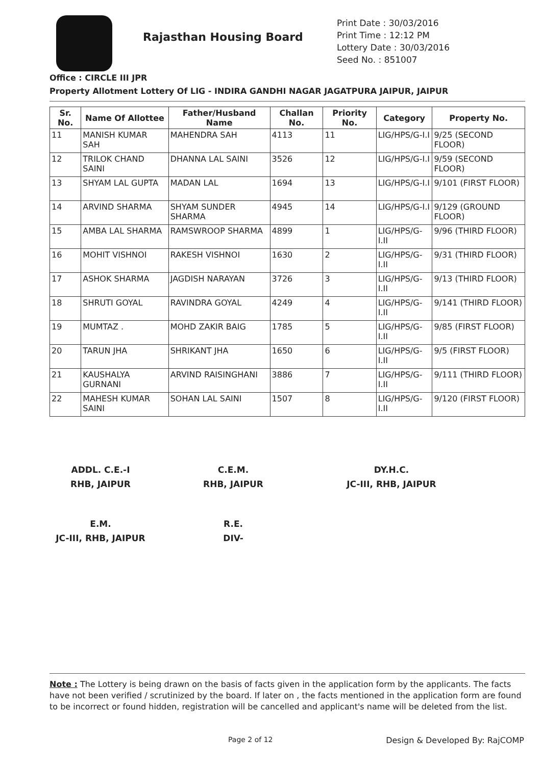Rajasthan Housing Board
Print Date : 30/03/2016
Print Time : 12:12 PM
Lottery Date : 30/03/2016
Seed No. : 851007
Office : CIRCLE III JPR
Property Allotment Lottery Of LIG - INDIRA GANDHI NAGAR JAGATPURA JAIPUR, JAIPUR
| Sr. No. | Name Of Allottee | Father/Husband Name | Challan No. | Priority No. | Category | Property No. |
| --- | --- | --- | --- | --- | --- | --- |
| 11 | MANISH KUMAR SAH | MAHENDRA SAH | 4113 | 11 | LIG/HPS/G-I.I | 9/25 (SECOND FLOOR) |
| 12 | TRILOK CHAND SAINI | DHANNA LAL SAINI | 3526 | 12 | LIG/HPS/G-I.I | 9/59 (SECOND FLOOR) |
| 13 | SHYAM LAL GUPTA | MADAN LAL | 1694 | 13 | LIG/HPS/G-I.I | 9/101 (FIRST FLOOR) |
| 14 | ARVIND SHARMA | SHYAM SUNDER SHARMA | 4945 | 14 | LIG/HPS/G-I.I | 9/129 (GROUND FLOOR) |
| 15 | AMBA LAL SHARMA | RAMSWROOP SHARMA | 4899 | 1 | LIG/HPS/G-I.II | 9/96 (THIRD FLOOR) |
| 16 | MOHIT VISHNOI | RAKESH VISHNOI | 1630 | 2 | LIG/HPS/G-I.II | 9/31 (THIRD FLOOR) |
| 17 | ASHOK SHARMA | JAGDISH NARAYAN | 3726 | 3 | LIG/HPS/G-I.II | 9/13 (THIRD FLOOR) |
| 18 | SHRUTI GOYAL | RAVINDRA GOYAL | 4249 | 4 | LIG/HPS/G-I.II | 9/141 (THIRD FLOOR) |
| 19 | MUMTAZ . | MOHD ZAKIR BAIG | 1785 | 5 | LIG/HPS/G-I.II | 9/85 (FIRST FLOOR) |
| 20 | TARUN JHA | SHRIKANT JHA | 1650 | 6 | LIG/HPS/G-I.II | 9/5 (FIRST FLOOR) |
| 21 | KAUSHALYA GURNANI | ARVIND RAISINGHANI | 3886 | 7 | LIG/HPS/G-I.II | 9/111 (THIRD FLOOR) |
| 22 | MAHESH KUMAR SAINI | SOHAN LAL SAINI | 1507 | 8 | LIG/HPS/G-I.II | 9/120 (FIRST FLOOR) |
ADDL. C.E.-I
RHB, JAIPUR
C.E.M.
RHB, JAIPUR
DY.H.C.
JC-III, RHB, JAIPUR
E.M.
JC-III, RHB, JAIPUR
R.E.
DIV-
Note : The Lottery is being drawn on the basis of facts given in the application form by the applicants. The facts have not been verified / scrutinized by the board. If later on , the facts mentioned in the application form are found to be incorrect or found hidden, registration will be cancelled and applicant's name will be deleted from the list.
Page 2 of 12 Design & Developed By: RajCOMP